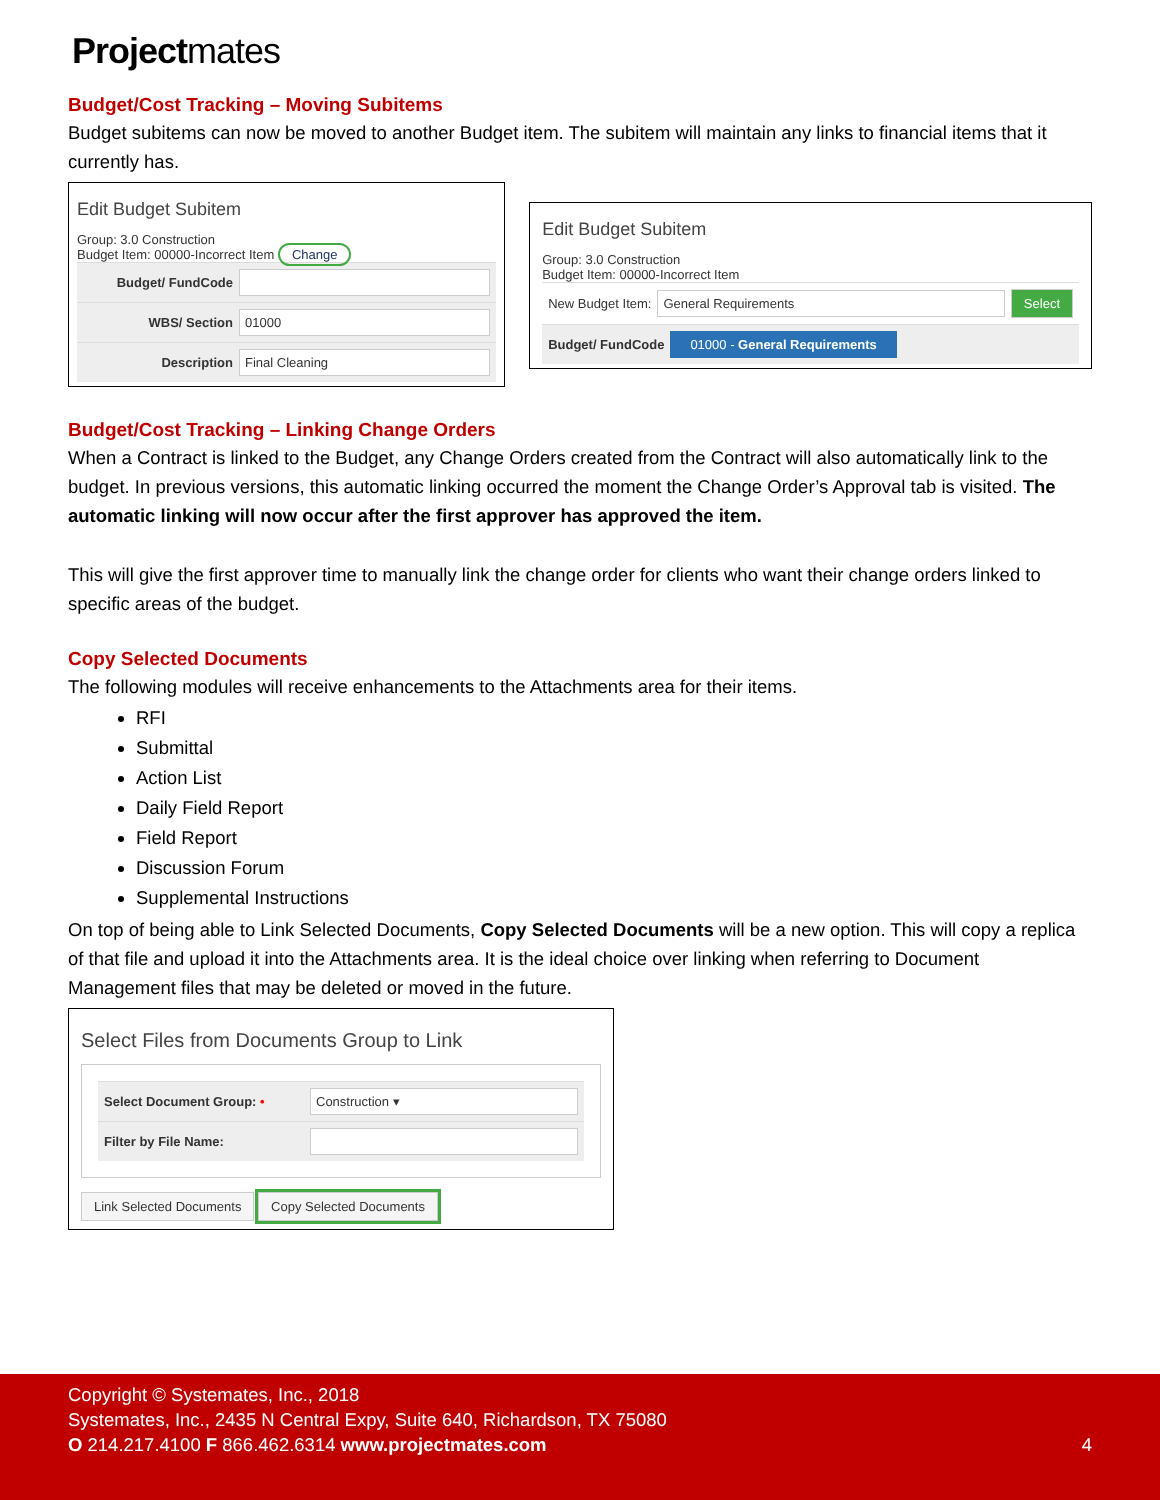Projectmates
Budget/Cost Tracking – Moving Subitems
Budget subitems can now be moved to another Budget item. The subitem will maintain any links to financial items that it currently has.
Edit Budget Subitem
Group: 3.0 Construction
Budget Item: 00000-Incorrect Item Change
Budget/ FundCode
WBS/ Section
01000
Description
Final Cleaning
Edit Budget Subitem
Group: 3.0 Construction
Budget Item: 00000-Incorrect Item
New Budget Item:
General Requirements Select
Budget/ FundCode 01000 - General Requirements
Budget/Cost Tracking – Linking Change Orders
When a Contract is linked to the Budget, any Change Orders created from the Contract will also automatically link to the budget. In previous versions, this automatic linking occurred the moment the Change Order’s Approval tab is visited. The automatic linking will now occur after the first approver has approved the item.
This will give the first approver time to manually link the change order for clients who want their change orders linked to specific areas of the budget.
Copy Selected Documents
The following modules will receive enhancements to the Attachments area for their items.
RFI
Submittal
Action List
Daily Field Report
Field Report
Discussion Forum
Supplemental Instructions
On top of being able to Link Selected Documents, Copy Selected Documents will be a new option. This will copy a replica of that file and upload it into the Attachments area. It is the ideal choice over linking when referring to Document Management files that may be deleted or moved in the future.
Select Files from Documents Group to Link
Select Document Group: •
Construction ▾
Filter by File Name:
Link Selected Documents Copy Selected Documents
Copyright © Systemates, Inc., 2018
Systemates, Inc., 2435 N Central Expy, Suite 640, Richardson, TX 75080
O 214.217.4100 F 866.462.6314 www.projectmates.com 4